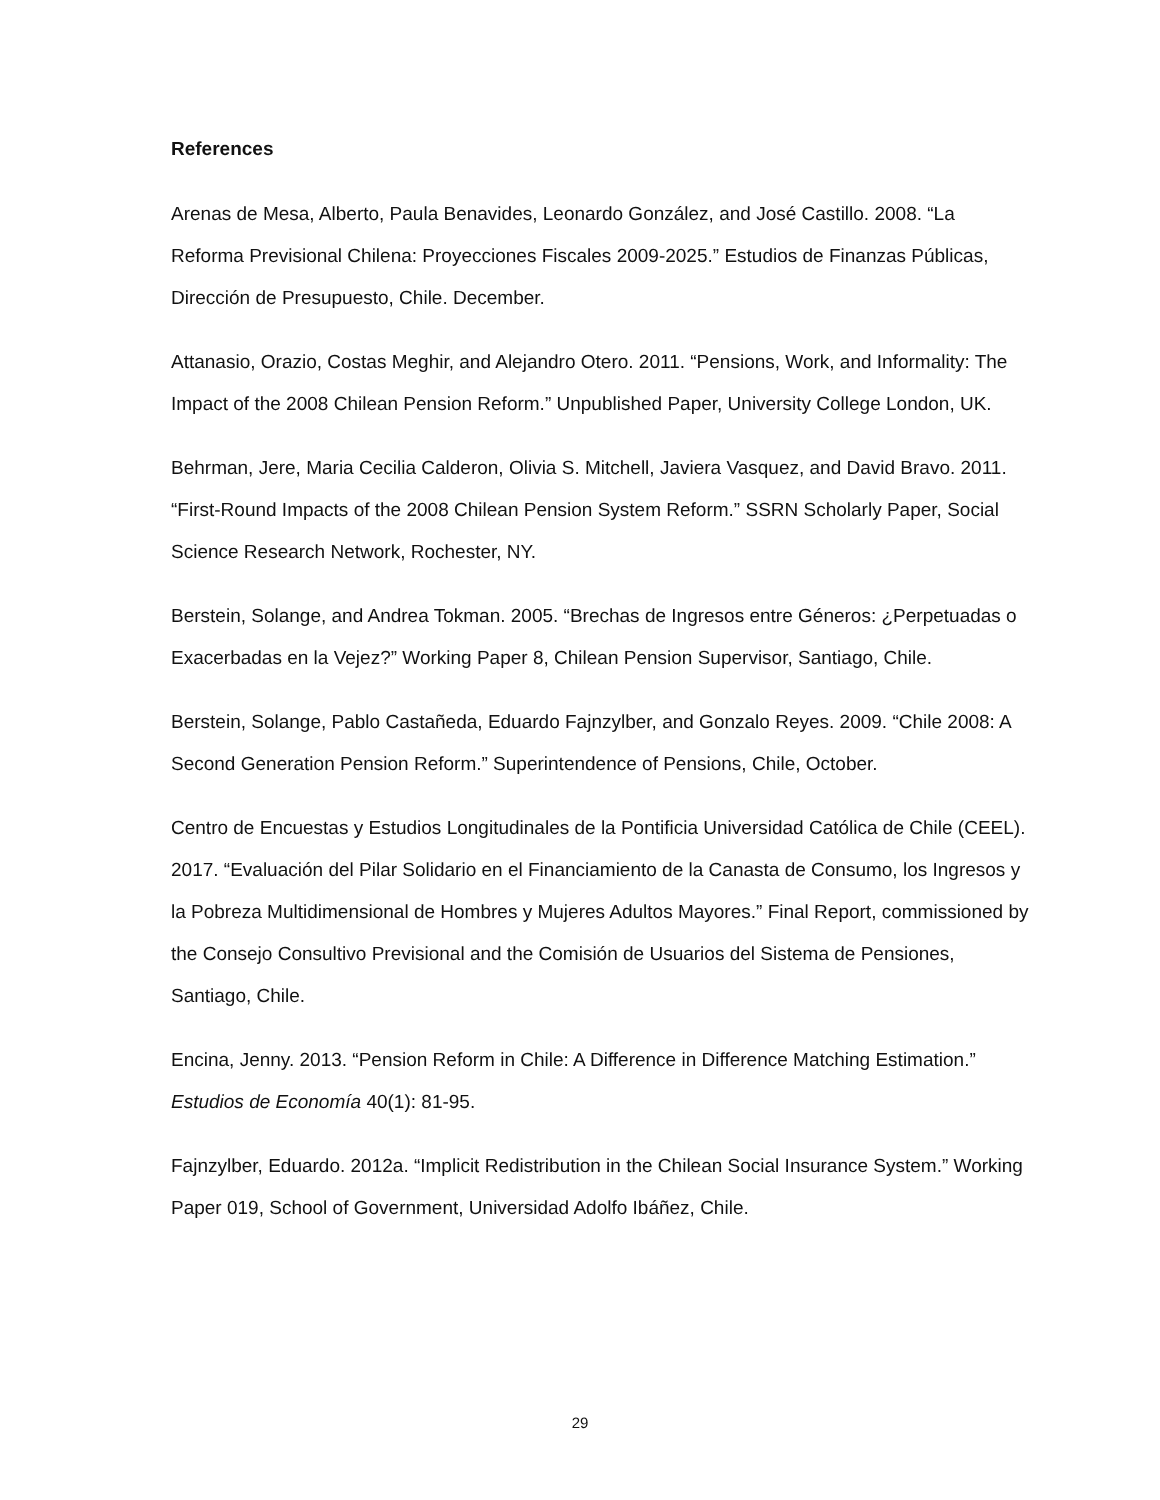References
Arenas de Mesa, Alberto, Paula Benavides, Leonardo González, and José Castillo. 2008. “La Reforma Previsional Chilena: Proyecciones Fiscales 2009-2025.” Estudios de Finanzas Públicas, Dirección de Presupuesto, Chile. December.
Attanasio, Orazio, Costas Meghir, and Alejandro Otero. 2011. “Pensions, Work, and Informality: The Impact of the 2008 Chilean Pension Reform.” Unpublished Paper, University College London, UK.
Behrman, Jere, Maria Cecilia Calderon, Olivia S. Mitchell, Javiera Vasquez, and David Bravo. 2011. “First-Round Impacts of the 2008 Chilean Pension System Reform.” SSRN Scholarly Paper, Social Science Research Network, Rochester, NY.
Berstein, Solange, and Andrea Tokman. 2005. “Brechas de Ingresos entre Géneros: ¿Perpetuadas o Exacerbadas en la Vejez?” Working Paper 8, Chilean Pension Supervisor, Santiago, Chile.
Berstein, Solange, Pablo Castañeda, Eduardo Fajnzylber, and Gonzalo Reyes. 2009. “Chile 2008: A Second Generation Pension Reform.” Superintendence of Pensions, Chile, October.
Centro de Encuestas y Estudios Longitudinales de la Pontificia Universidad Católica de Chile (CEEL). 2017. “Evaluación del Pilar Solidario en el Financiamiento de la Canasta de Consumo, los Ingresos y la Pobreza Multidimensional de Hombres y Mujeres Adultos Mayores.” Final Report, commissioned by the Consejo Consultivo Previsional and the Comisión de Usuarios del Sistema de Pensiones, Santiago, Chile.
Encina, Jenny. 2013. “Pension Reform in Chile: A Difference in Difference Matching Estimation.” Estudios de Economía 40(1): 81-95.
Fajnzylber, Eduardo. 2012a. “Implicit Redistribution in the Chilean Social Insurance System.” Working Paper 019, School of Government, Universidad Adolfo Ibáñez, Chile.
29